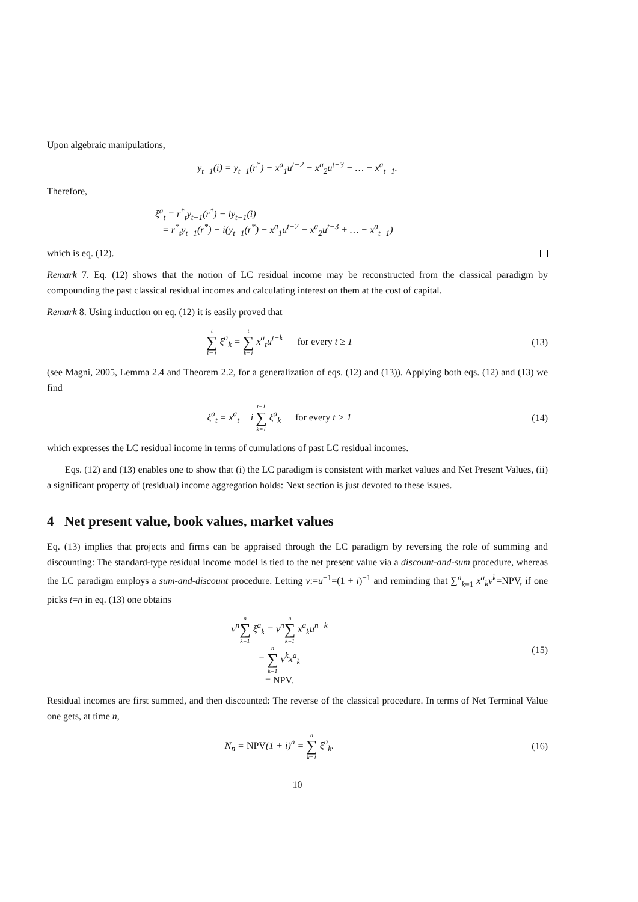Upon algebraic manipulations,
y<sub>t−1</sub>(i) = y<sub>t−1</sub>(r<sup>*</sup>) − x<sup>a</sup><sub>1</sub>u<sup>t−2</sup> − x<sup>a</sup><sub>2</sub>u<sup>t−3</sup> − … − x<sup>a</sup><sub>t−1</sub>.
Therefore,
ξ<sup>a</sup><sub>t</sub> = r<sup>*</sup><sub>t</sub>y<sub>t−1</sub>(r<sup>*</sup>) − iy<sub>t−1</sub>(i)
= r<sup>*</sup><sub>t</sub>y<sub>t−1</sub>(r<sup>*</sup>) − i(y<sub>t−1</sub>(r<sup>*</sup>) − x<sup>a</sup><sub>1</sub>u<sup>t−2</sup> − x<sup>a</sup><sub>2</sub>u<sup>t−3</sup> + … − x<sup>a</sup><sub>t−1</sub>)
which is eq. (12).
Remark 7. Eq. (12) shows that the notion of LC residual income may be reconstructed from the classical paradigm by compounding the past classical residual incomes and calculating interest on them at the cost of capital.
Remark 8. Using induction on eq. (12) it is easily proved that
t ∑ k=1 ξ<sup>a</sup><sub>k</sub> = t ∑ k=1 x<sup>a</sup><sub>t</sub>u<sup>t−k</sup> for every t ≥ 1
(13)
(see Magni, 2005, Lemma 2.4 and Theorem 2.2, for a generalization of eqs. (12) and (13)). Applying both eqs. (12) and (13) we find
ξ<sup>a</sup><sub>t</sub> = x<sup>a</sup><sub>t</sub> + i t−1 ∑ k=1 ξ<sup>a</sup><sub>k</sub> for every t > 1
(14)
which expresses the LC residual income in terms of cumulations of past LC residual incomes.
Eqs. (12) and (13) enables one to show that (i) the LC paradigm is consistent with market values and Net Present Values, (ii) a significant property of (residual) income aggregation holds: Next section is just devoted to these issues.
4 Net present value, book values, market values
Eq. (13) implies that projects and firms can be appraised through the LC paradigm by reversing the role of summing and discounting: The standard-type residual income model is tied to the net present value via a discount-and-sum procedure, whereas the LC paradigm employs a sum-and-discount procedure. Letting v:=u<sup>−1</sup>=(1 + i)<sup>−1</sup> and reminding that ∑<sup>n</sup><sub>k=1</sub> x<sup>a</sup><sub>k</sub>v<sup>k</sup>=NPV, if one picks t=n in eq. (13) one obtains
v<sup>n</sup>n ∑ k=1 ξ<sup>a</sup><sub>k</sub> = v<sup>n</sup>n ∑ k=1 x<sup>a</sup><sub>k</sub>u<sup>n−k</sup>
= n ∑ k=1 v<sup>k</sup>x<sup>a</sup><sub>k</sub>
= NPV.
(15)
Residual incomes are first summed, and then discounted: The reverse of the classical procedure. In terms of Net Terminal Value one gets, at time n,
N<sub>n</sub> = NPV(1 + i)<sup>n</sup> = n ∑ k=1 ξ<sup>a</sup><sub>k</sub>.
(16)
10